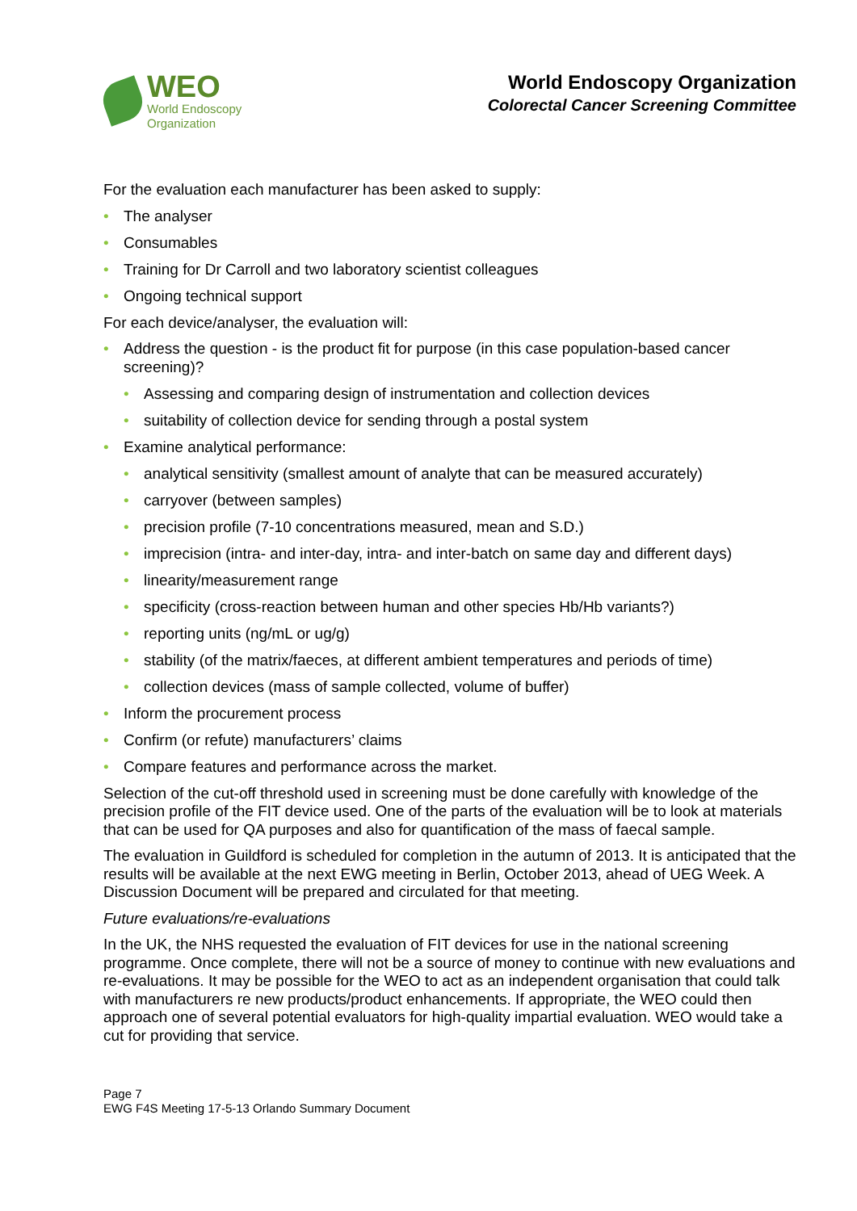WEO
World Endoscopy
Organization
World Endoscopy Organization
Colorectal Cancer Screening Committee
For the evaluation each manufacturer has been asked to supply:
The analyser
Consumables
Training for Dr Carroll and two laboratory scientist colleagues
Ongoing technical support
For each device/analyser, the evaluation will:
Address the question - is the product fit for purpose (in this case population-based cancer screening)?
Assessing and comparing design of instrumentation and collection devices
suitability of collection device for sending through a postal system
Examine analytical performance:
analytical sensitivity (smallest amount of analyte that can be measured accurately)
carryover (between samples)
precision profile (7-10 concentrations measured, mean and S.D.)
imprecision (intra- and inter-day, intra- and inter-batch on same day and different days)
linearity/measurement range
specificity (cross-reaction between human and other species Hb/Hb variants?)
reporting units (ng/mL or ug/g)
stability (of the matrix/faeces, at different ambient temperatures and periods of time)
collection devices (mass of sample collected, volume of buffer)
Inform the procurement process
Confirm (or refute) manufacturers’ claims
Compare features and performance across the market.
Selection of the cut-off threshold used in screening must be done carefully with knowledge of the precision profile of the FIT device used. One of the parts of the evaluation will be to look at materials that can be used for QA purposes and also for quantification of the mass of faecal sample.
The evaluation in Guildford is scheduled for completion in the autumn of 2013. It is anticipated that the results will be available at the next EWG meeting in Berlin, October 2013, ahead of UEG Week. A Discussion Document will be prepared and circulated for that meeting.
Future evaluations/re-evaluations
In the UK, the NHS requested the evaluation of FIT devices for use in the national screening programme. Once complete, there will not be a source of money to continue with new evaluations and re-evaluations. It may be possible for the WEO to act as an independent organisation that could talk with manufacturers re new products/product enhancements. If appropriate, the WEO could then approach one of several potential evaluators for high-quality impartial evaluation. WEO would take a cut for providing that service.
Page 7
EWG F4S Meeting 17-5-13 Orlando Summary Document